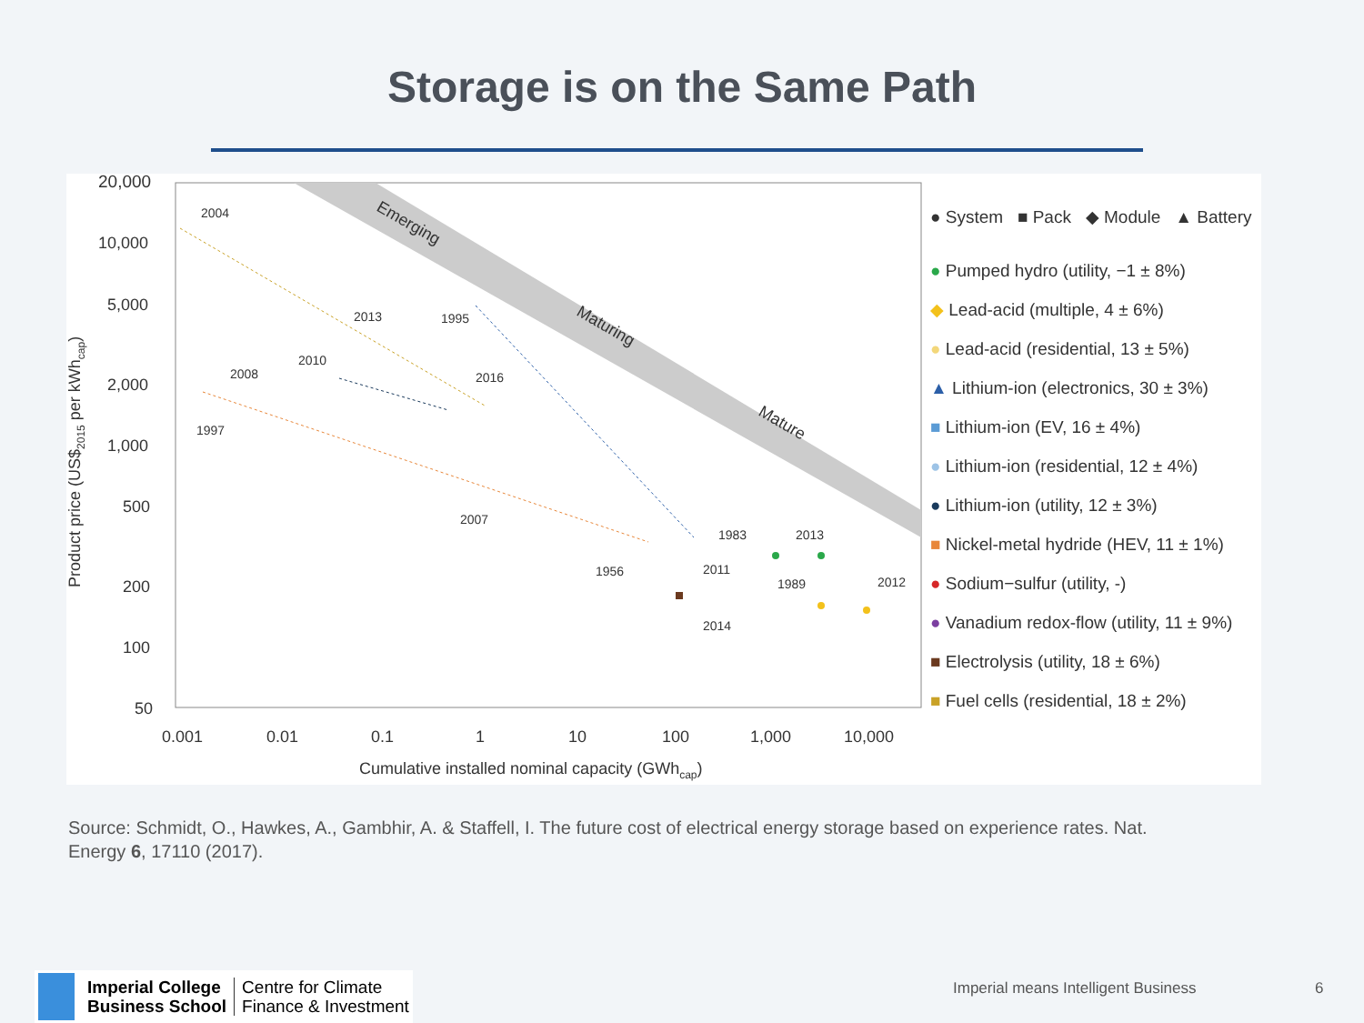Storage is on the Same Path
Emerging
Maturing
Mature
20,000
10,000
5,000
2,000
1,000
500
200
100
50
0.001
0.01
0.1
1
10
100
1,000
10,000
Cumulative installed nominal capacity (GWhcap)
Product price (US$2015 per kWhcap)
2004
2008
1997
2010
2013
1995
2016
2007
1983
2013
1989
2012
2011
2014
1956
● System ■ Pack ◆ Module ▲ Battery
● Pumped hydro (utility, −1 ± 8%)
◆ Lead-acid (multiple, 4 ± 6%)
● Lead-acid (residential, 13 ± 5%)
▲ Lithium-ion (electronics, 30 ± 3%)
■ Lithium-ion (EV, 16 ± 4%)
● Lithium-ion (residential, 12 ± 4%)
● Lithium-ion (utility, 12 ± 3%)
■ Nickel-metal hydride (HEV, 11 ± 1%)
● Sodium−sulfur (utility, -)
● Vanadium redox-flow (utility, 11 ± 9%)
■ Electrolysis (utility, 18 ± 6%)
■ Fuel cells (residential, 18 ± 2%)
Source: Schmidt, O., Hawkes, A., Gambhir, A. & Staffell, I. The future cost of electrical energy storage based on experience rates. Nat. Energy 6, 17110 (2017).
Imperial College
Business School
Centre for Climate
Finance & Investment
Imperial means Intelligent Business
6